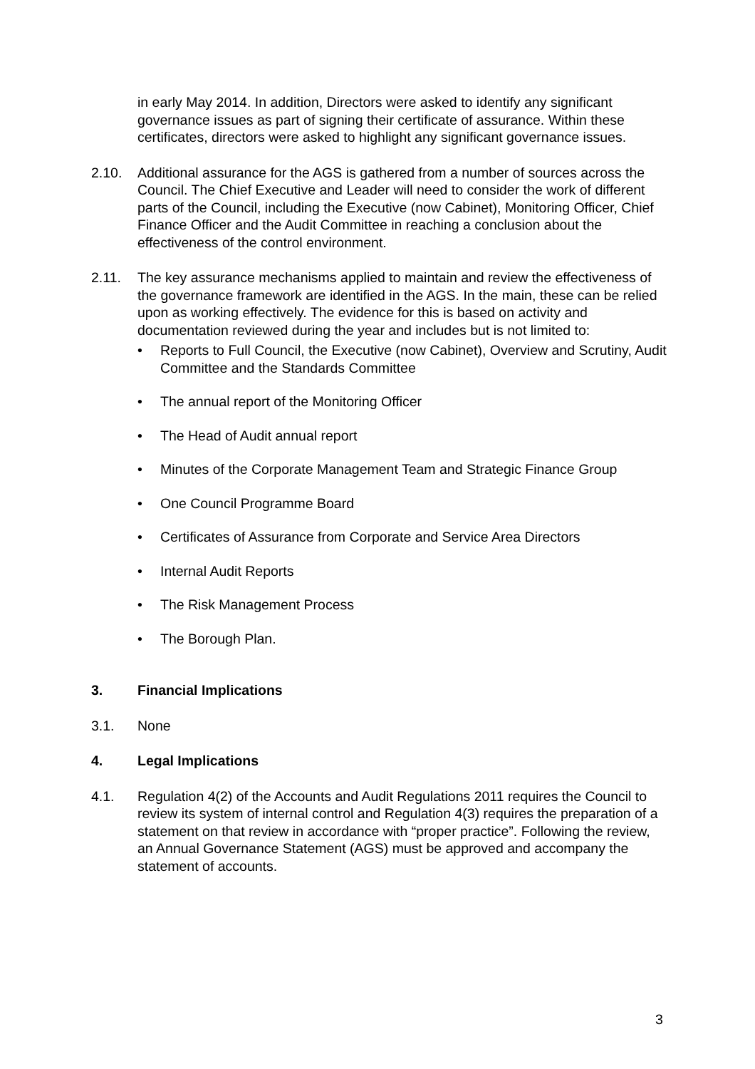in early May 2014. In addition, Directors were asked to identify any significant governance issues as part of signing their certificate of assurance. Within these certificates, directors were asked to highlight any significant governance issues.
2.10. Additional assurance for the AGS is gathered from a number of sources across the Council. The Chief Executive and Leader will need to consider the work of different parts of the Council, including the Executive (now Cabinet), Monitoring Officer, Chief Finance Officer and the Audit Committee in reaching a conclusion about the effectiveness of the control environment.
2.11. The key assurance mechanisms applied to maintain and review the effectiveness of the governance framework are identified in the AGS. In the main, these can be relied upon as working effectively. The evidence for this is based on activity and documentation reviewed during the year and includes but is not limited to:
• Reports to Full Council, the Executive (now Cabinet), Overview and Scrutiny, Audit Committee and the Standards Committee
• The annual report of the Monitoring Officer
• The Head of Audit annual report
• Minutes of the Corporate Management Team and Strategic Finance Group
• One Council Programme Board
• Certificates of Assurance from Corporate and Service Area Directors
• Internal Audit Reports
• The Risk Management Process
• The Borough Plan.
3. Financial Implications
3.1. None
4. Legal Implications
4.1. Regulation 4(2) of the Accounts and Audit Regulations 2011 requires the Council to review its system of internal control and Regulation 4(3) requires the preparation of a statement on that review in accordance with “proper practice”. Following the review, an Annual Governance Statement (AGS) must be approved and accompany the statement of accounts.
3